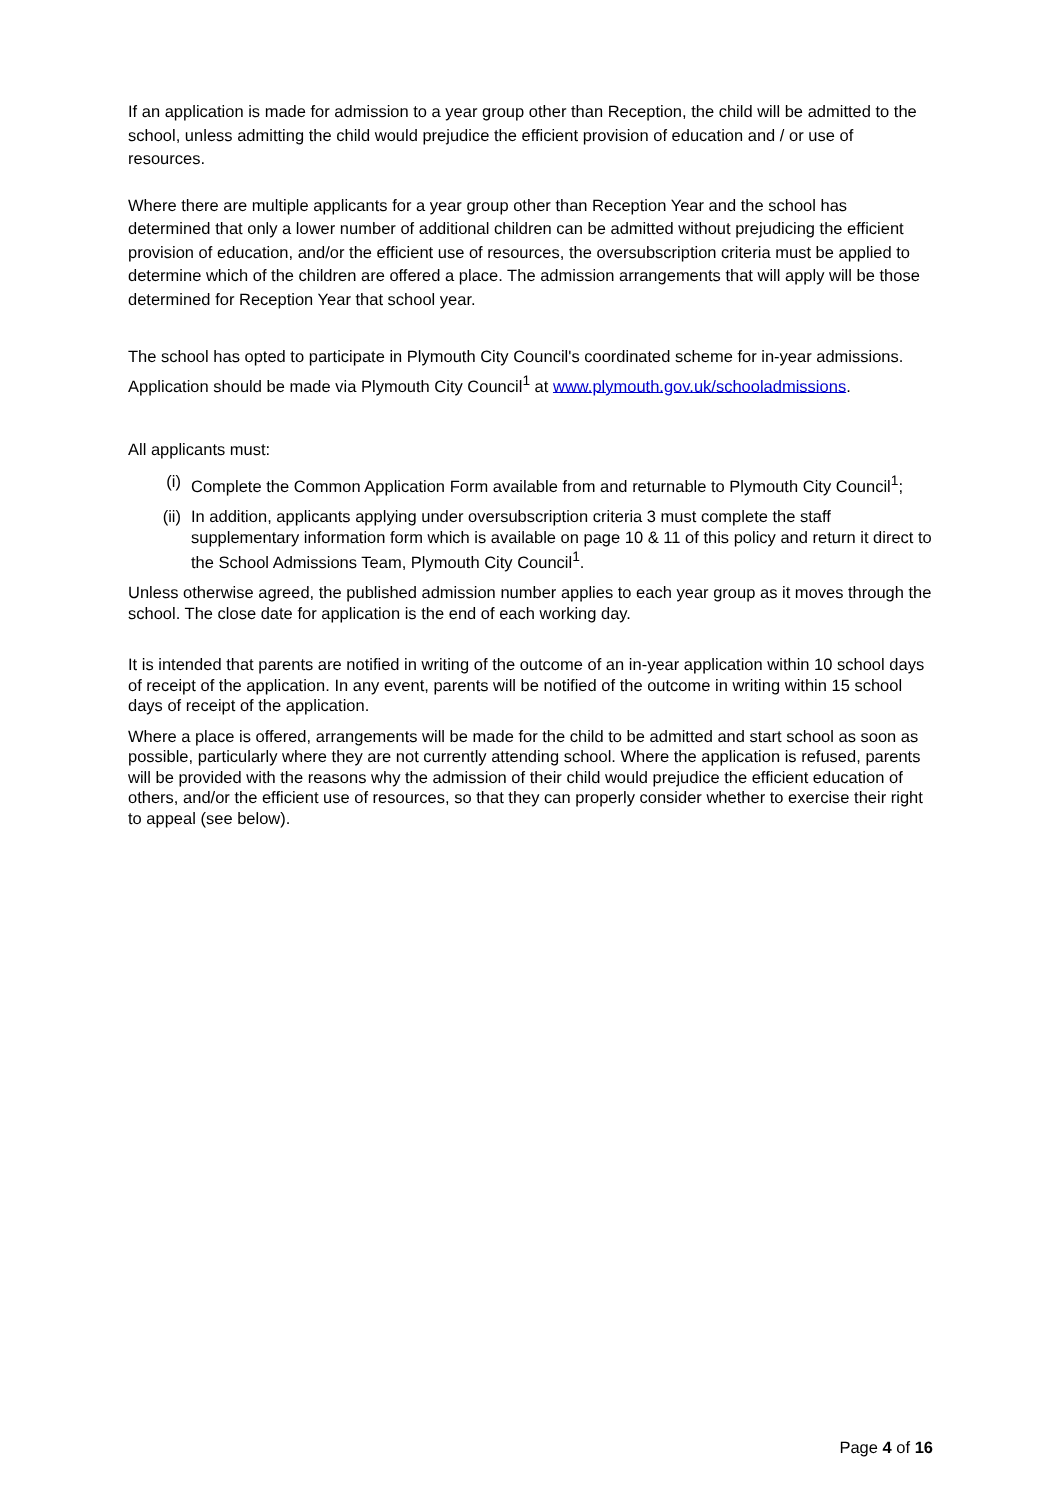If an application is made for admission to a year group other than Reception, the child will be admitted to the school, unless admitting the child would prejudice the efficient provision of education and / or use of resources.
Where there are multiple applicants for a year group other than Reception Year and the school has determined that only a lower number of additional children can be admitted without prejudicing the efficient provision of education, and/or the efficient use of resources, the oversubscription criteria must be applied to determine which of the children are offered a place. The admission arrangements that will apply will be those determined for Reception Year that school year.
The school has opted to participate in Plymouth City Council's coordinated scheme for in-year admissions. Application should be made via Plymouth City Council<sup>1</sup> at www.plymouth.gov.uk/schooladmissions.
All applicants must:
(i) Complete the Common Application Form available from and returnable to Plymouth City Council<sup>1</sup>;
(ii) In addition, applicants applying under oversubscription criteria 3 must complete the staff supplementary information form which is available on page 10 & 11 of this policy and return it direct to the School Admissions Team, Plymouth City Council<sup>1</sup>.
Unless otherwise agreed, the published admission number applies to each year group as it moves through the school. The close date for application is the end of each working day.
It is intended that parents are notified in writing of the outcome of an in-year application within 10 school days of receipt of the application. In any event, parents will be notified of the outcome in writing within 15 school days of receipt of the application.
Where a place is offered, arrangements will be made for the child to be admitted and start school as soon as possible, particularly where they are not currently attending school. Where the application is refused, parents will be provided with the reasons why the admission of their child would prejudice the efficient education of others, and/or the efficient use of resources, so that they can properly consider whether to exercise their right to appeal (see below).
Page 4 of 16